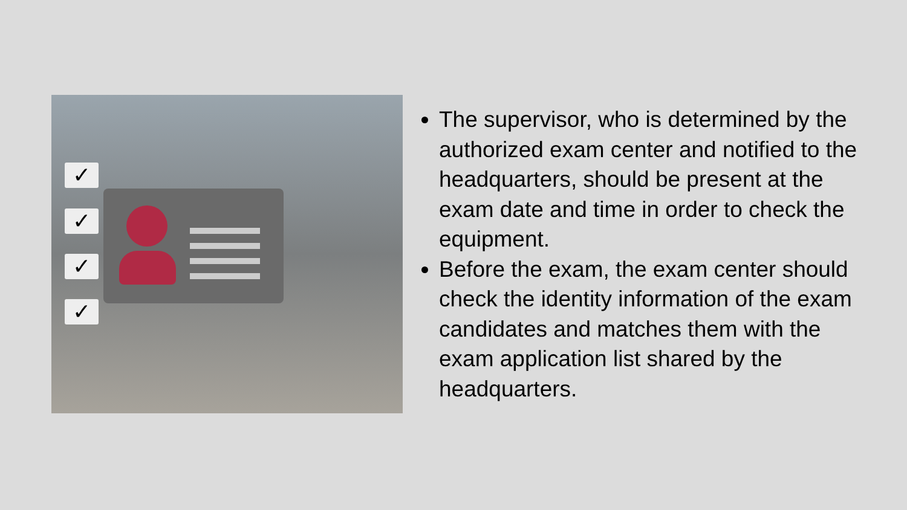✓
✓
✓
✓
The supervisor, who is determined by the authorized exam center and notified to the headquarters, should be present at the exam date and time in order to check the equipment.
Before the exam, the exam center should check the identity information of the exam candidates and matches them with the exam application list shared by the headquarters.